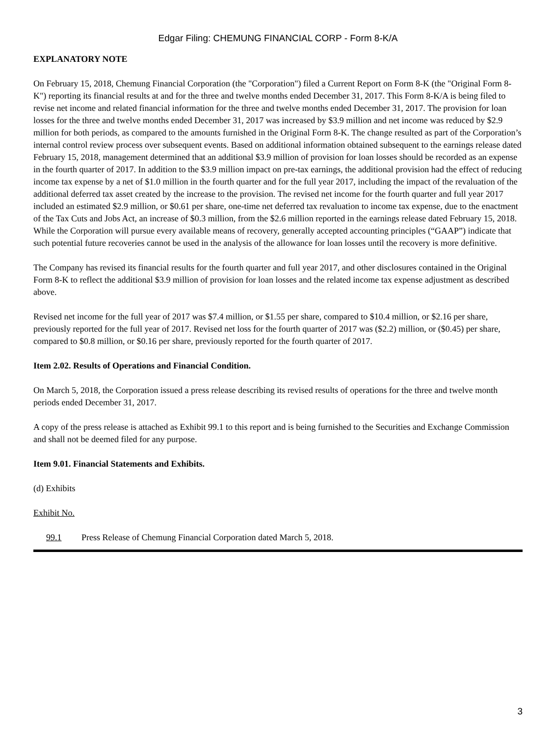Edgar Filing: CHEMUNG FINANCIAL CORP - Form 8-K/A
EXPLANATORY NOTE
On February 15, 2018, Chemung Financial Corporation (the "Corporation") filed a Current Report on Form 8-K (the "Original Form 8-K") reporting its financial results at and for the three and twelve months ended December 31, 2017. This Form 8-K/A is being filed to revise net income and related financial information for the three and twelve months ended December 31, 2017. The provision for loan losses for the three and twelve months ended December 31, 2017 was increased by $3.9 million and net income was reduced by $2.9 million for both periods, as compared to the amounts furnished in the Original Form 8-K. The change resulted as part of the Corporation’s internal control review process over subsequent events. Based on additional information obtained subsequent to the earnings release dated February 15, 2018, management determined that an additional $3.9 million of provision for loan losses should be recorded as an expense in the fourth quarter of 2017. In addition to the $3.9 million impact on pre-tax earnings, the additional provision had the effect of reducing income tax expense by a net of $1.0 million in the fourth quarter and for the full year 2017, including the impact of the revaluation of the additional deferred tax asset created by the increase to the provision. The revised net income for the fourth quarter and full year 2017 included an estimated $2.9 million, or $0.61 per share, one-time net deferred tax revaluation to income tax expense, due to the enactment of the Tax Cuts and Jobs Act, an increase of $0.3 million, from the $2.6 million reported in the earnings release dated February 15, 2018. While the Corporation will pursue every available means of recovery, generally accepted accounting principles (“GAAP”) indicate that such potential future recoveries cannot be used in the analysis of the allowance for loan losses until the recovery is more definitive.
The Company has revised its financial results for the fourth quarter and full year 2017, and other disclosures contained in the Original Form 8-K to reflect the additional $3.9 million of provision for loan losses and the related income tax expense adjustment as described above.
Revised net income for the full year of 2017 was $7.4 million, or $1.55 per share, compared to $10.4 million, or $2.16 per share, previously reported for the full year of 2017. Revised net loss for the fourth quarter of 2017 was ($2.2) million, or ($0.45) per share, compared to $0.8 million, or $0.16 per share, previously reported for the fourth quarter of 2017.
Item 2.02. Results of Operations and Financial Condition.
On March 5, 2018, the Corporation issued a press release describing its revised results of operations for the three and twelve month periods ended December 31, 2017.
A copy of the press release is attached as Exhibit 99.1 to this report and is being furnished to the Securities and Exchange Commission and shall not be deemed filed for any purpose.
Item 9.01. Financial Statements and Exhibits.
(d) Exhibits
Exhibit No.
99.1 Press Release of Chemung Financial Corporation dated March 5, 2018.
3